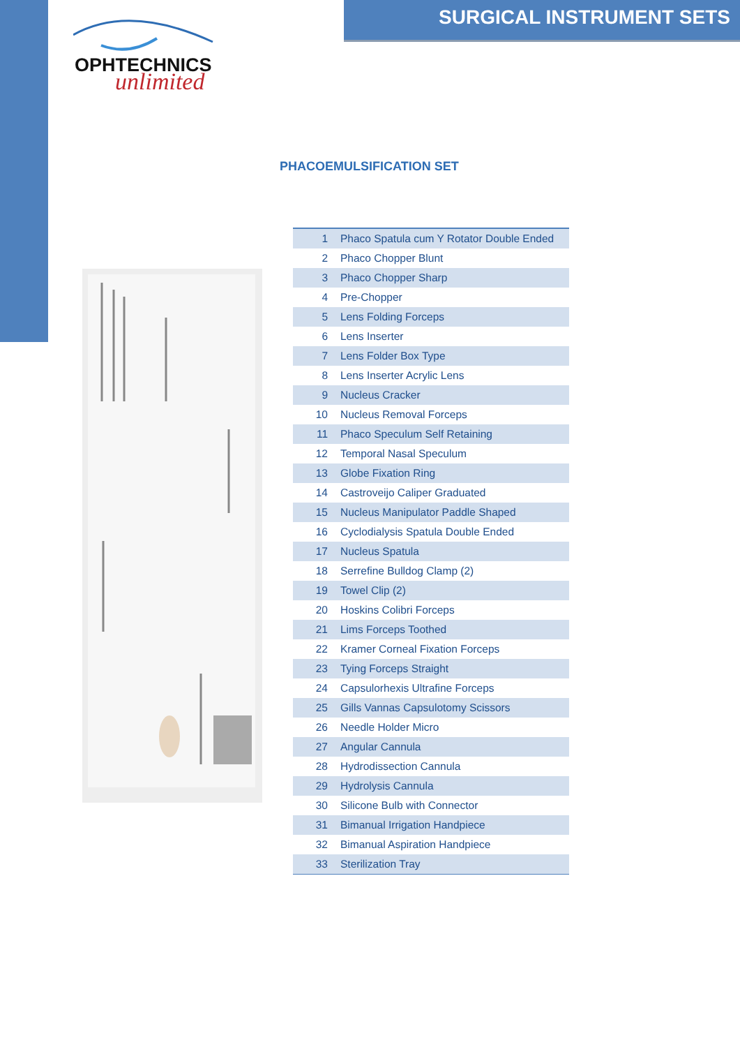SURGICAL INSTRUMENT SETS
OPHTECHNICS
unlimited
PHACOEMULSIFICATION SET
| 1 | Phaco Spatula cum Y Rotator Double Ended |
| 2 | Phaco Chopper Blunt |
| 3 | Phaco Chopper Sharp |
| 4 | Pre-Chopper |
| 5 | Lens Folding Forceps |
| 6 | Lens Inserter |
| 7 | Lens Folder Box Type |
| 8 | Lens Inserter Acrylic Lens |
| 9 | Nucleus Cracker |
| 10 | Nucleus Removal Forceps |
| 11 | Phaco Speculum Self Retaining |
| 12 | Temporal Nasal Speculum |
| 13 | Globe Fixation Ring |
| 14 | Castroveijo Caliper Graduated |
| 15 | Nucleus Manipulator Paddle Shaped |
| 16 | Cyclodialysis Spatula Double Ended |
| 17 | Nucleus Spatula |
| 18 | Serrefine Bulldog Clamp (2) |
| 19 | Towel Clip (2) |
| 20 | Hoskins Colibri Forceps |
| 21 | Lims Forceps Toothed |
| 22 | Kramer Corneal Fixation Forceps |
| 23 | Tying Forceps Straight |
| 24 | Capsulorhexis Ultrafine Forceps |
| 25 | Gills Vannas Capsulotomy Scissors |
| 26 | Needle Holder Micro |
| 27 | Angular Cannula |
| 28 | Hydrodissection Cannula |
| 29 | Hydrolysis Cannula |
| 30 | Silicone Bulb with Connector |
| 31 | Bimanual Irrigation Handpiece |
| 32 | Bimanual Aspiration Handpiece |
| 33 | Sterilization Tray |